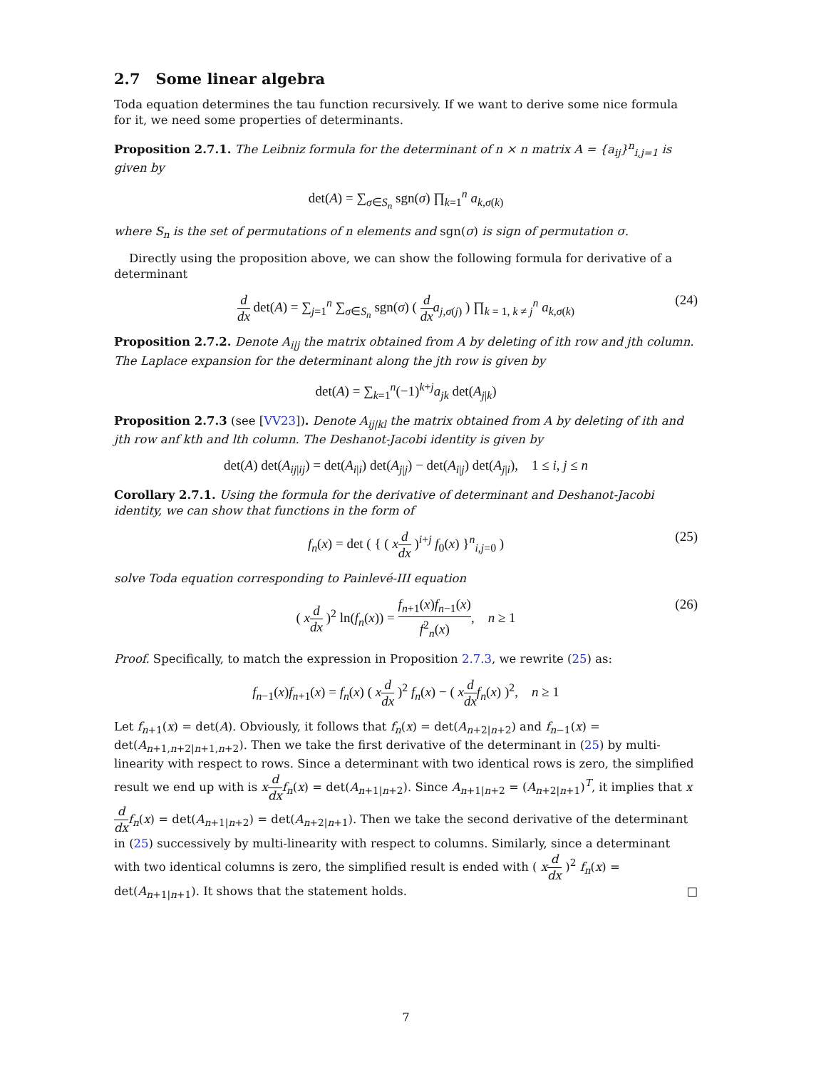2.7 Some linear algebra
Toda equation determines the tau function recursively. If we want to derive some nice formula for it, we need some properties of determinants.
Proposition 2.7.1. The Leibniz formula for the determinant of n × n matrix A = {a<sub>ij</sub>}<sup>n</sup><sub>i,j=1</sub> is given by
det(A) = ∑<sub>σ∈S<sub>n</sub></sub> sgn(σ) ∏<sub>k=1</sub><sup>n</sup> a<sub>k,σ(k)</sub>
where S<sub>n</sub> is the set of permutations of n elements and sgn(σ) is sign of permutation σ.
Directly using the proposition above, we can show the following formula for derivative of a determinant
d dx det(A) = ∑<sub>j=1</sub><sup>n</sup> ∑<sub>σ∈S<sub>n</sub></sub> sgn(σ) ( d dx a<sub>j,σ(j)</sub> ) ∏<sub>k = 1, k ≠ j</sub><sup>n</sup> a<sub>k,σ(k)</sub>
(24)
Proposition 2.7.2. Denote A<sub>i|j</sub> the matrix obtained from A by deleting of ith row and jth column. The Laplace expansion for the determinant along the jth row is given by
det(A) = ∑<sub>k=1</sub><sup>n</sup>(−1)<sup>k+j</sup>a<sub>jk</sub> det(A<sub>j|k</sub>)
Proposition 2.7.3 (see [VV23]). Denote A<sub>ij|kl</sub> the matrix obtained from A by deleting of ith and jth row anf kth and lth column. The Deshanot-Jacobi identity is given by
det(A) det(A<sub>ij|ij</sub>) = det(A<sub>i|i</sub>) det(A<sub>j|j</sub>) − det(A<sub>i|j</sub>) det(A<sub>j|i</sub>), 1 ≤ i, j ≤ n
Corollary 2.7.1. Using the formula for the derivative of determinant and Deshanot-Jacobi identity, we can show that functions in the form of
f<sub>n</sub>(x) = det ( { ( xd dx )<sup>i+j</sup> f<sub>0</sub>(x) }<sup>n</sup><sub>i,j=0</sub> )
(25)
solve Toda equation corresponding to Painlevé-III equation
( xd dx )<sup>2</sup> ln(f<sub>n</sub>(x)) = f<sub>n+1</sub>(x)f<sub>n−1</sub>(x) f<sup>2</sup><sub>n</sub>(x), n ≥ 1
(26)
Proof. Specifically, to match the expression in Proposition 2.7.3, we rewrite (25) as:
f<sub>n−1</sub>(x)f<sub>n+1</sub>(x) = f<sub>n</sub>(x) ( xd dx )<sup>2</sup> f<sub>n</sub>(x) − ( xd dx f<sub>n</sub>(x) )<sup>2</sup>, n ≥ 1
Let f<sub>n+1</sub>(x) = det(A). Obviously, it follows that f<sub>n</sub>(x) = det(A<sub>n+2|n+2</sub>) and f<sub>n−1</sub>(x) = det(A<sub>n+1,n+2|n+1,n+2</sub>). Then we take the first derivative of the determinant in (25) by multi-linearity with respect to rows. Since a determinant with two identical rows is zero, the simplified result we end up with is xd dx f<sub>n</sub>(x) = det(A<sub>n+1|n+2</sub>). Since A<sub>n+1|n+2</sub> = (A<sub>n+2|n+1</sub>)<sup>T</sup>, it implies that xd dx f<sub>n</sub>(x) = det(A<sub>n+1|n+2</sub>) = det(A<sub>n+2|n+1</sub>). Then we take the second derivative of the determinant in (25) successively by multi-linearity with respect to columns. Similarly, since a determinant with two identical columns is zero, the simplified result is ended with ( xd dx )<sup>2</sup> f<sub>n</sub>(x) = det(A<sub>n+1|n+1</sub>). It shows that the statement holds. □
7